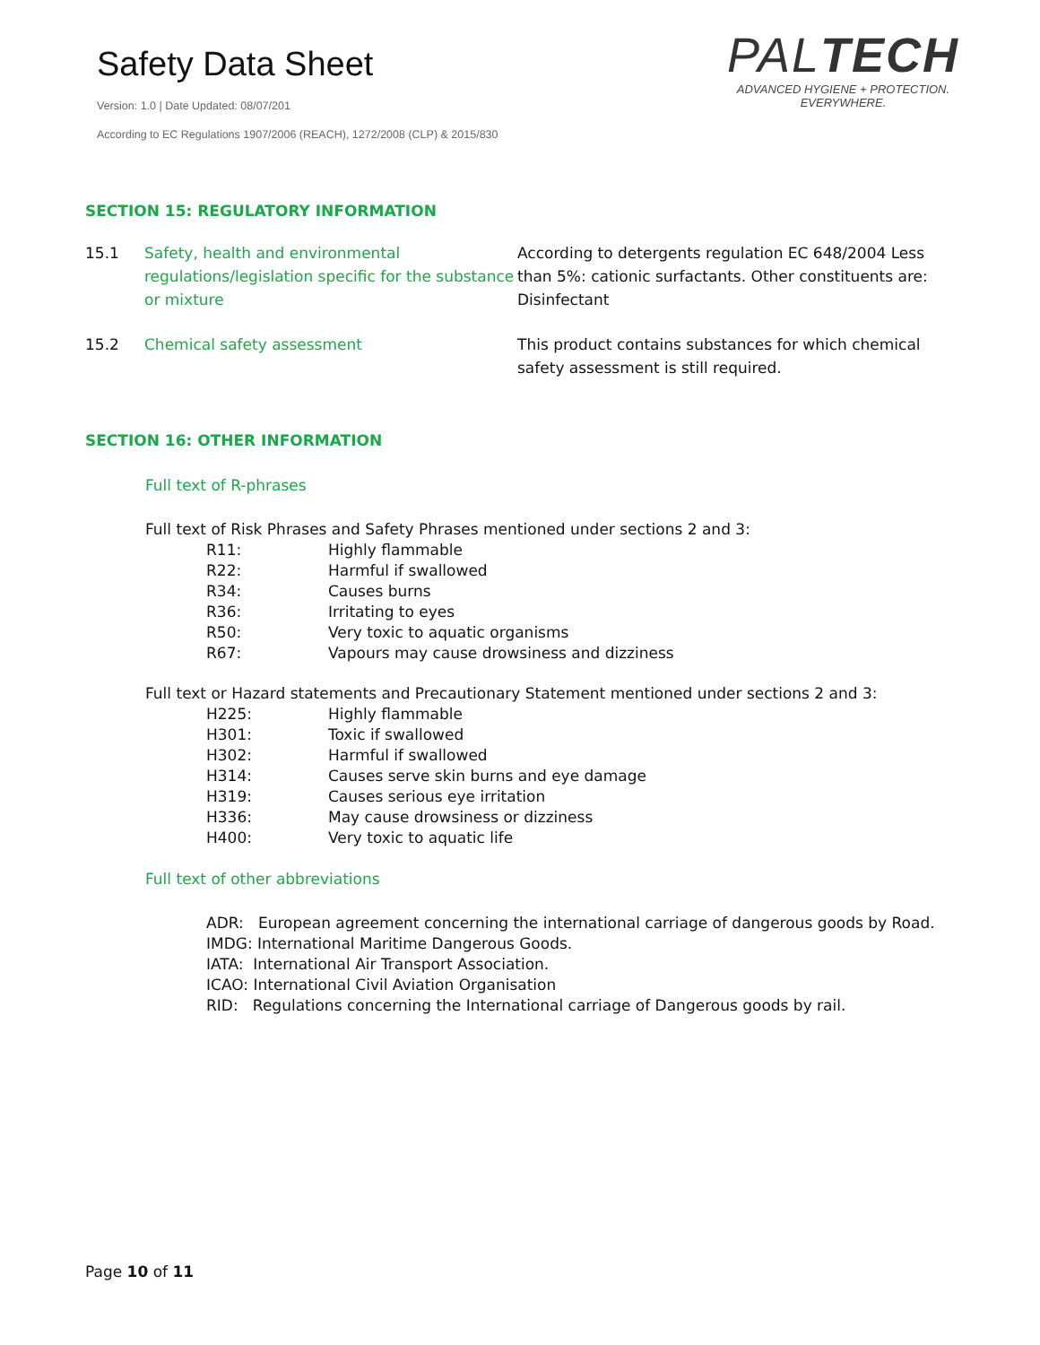Safety Data Sheet
Version: 1.0 | Date Updated: 08/07/201
According to EC Regulations 1907/2006 (REACH), 1272/2008 (CLP) & 2015/830
PALTECH
ADVANCED HYGIENE + PROTECTION.
EVERYWHERE.
SECTION 15: REGULATORY INFORMATION
15.1 Safety, health and environmental regulations/legislation specific for the substance or mixture
According to detergents regulation EC 648/2004 Less than 5%: cationic surfactants. Other constituents are: Disinfectant
15.2 Chemical safety assessment This product contains substances for which chemical safety assessment is still required.
SECTION 16: OTHER INFORMATION
Full text of R-phrases
Full text of Risk Phrases and Safety Phrases mentioned under sections 2 and 3:
R11: Highly flammable
R22: Harmful if swallowed
R34: Causes burns
R36: Irritating to eyes
R50: Very toxic to aquatic organisms
R67: Vapours may cause drowsiness and dizziness
Full text or Hazard statements and Precautionary Statement mentioned under sections 2 and 3:
H225: Highly flammable
H301: Toxic if swallowed
H302: Harmful if swallowed
H314: Causes serve skin burns and eye damage
H319: Causes serious eye irritation
H336: May cause drowsiness or dizziness
H400: Very toxic to aquatic life
Full text of other abbreviations
ADR: European agreement concerning the international carriage of dangerous goods by Road.
IMDG: International Maritime Dangerous Goods.
IATA: International Air Transport Association.
ICAO: International Civil Aviation Organisation
RID: Regulations concerning the International carriage of Dangerous goods by rail.
Page 10 of 11